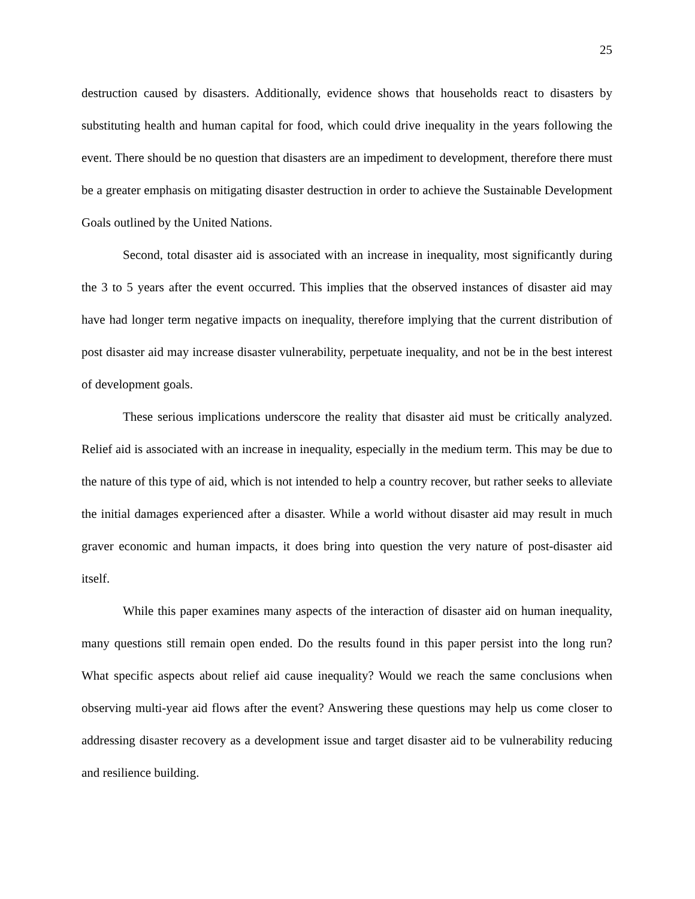25
destruction caused by disasters. Additionally, evidence shows that households react to disasters by substituting health and human capital for food, which could drive inequality in the years following the event. There should be no question that disasters are an impediment to development, therefore there must be a greater emphasis on mitigating disaster destruction in order to achieve the Sustainable Development Goals outlined by the United Nations.
Second, total disaster aid is associated with an increase in inequality, most significantly during the 3 to 5 years after the event occurred. This implies that the observed instances of disaster aid may have had longer term negative impacts on inequality, therefore implying that the current distribution of post disaster aid may increase disaster vulnerability, perpetuate inequality, and not be in the best interest of development goals.
These serious implications underscore the reality that disaster aid must be critically analyzed. Relief aid is associated with an increase in inequality, especially in the medium term. This may be due to the nature of this type of aid, which is not intended to help a country recover, but rather seeks to alleviate the initial damages experienced after a disaster. While a world without disaster aid may result in much graver economic and human impacts, it does bring into question the very nature of post-disaster aid itself.
While this paper examines many aspects of the interaction of disaster aid on human inequality, many questions still remain open ended. Do the results found in this paper persist into the long run? What specific aspects about relief aid cause inequality? Would we reach the same conclusions when observing multi-year aid flows after the event? Answering these questions may help us come closer to addressing disaster recovery as a development issue and target disaster aid to be vulnerability reducing and resilience building.